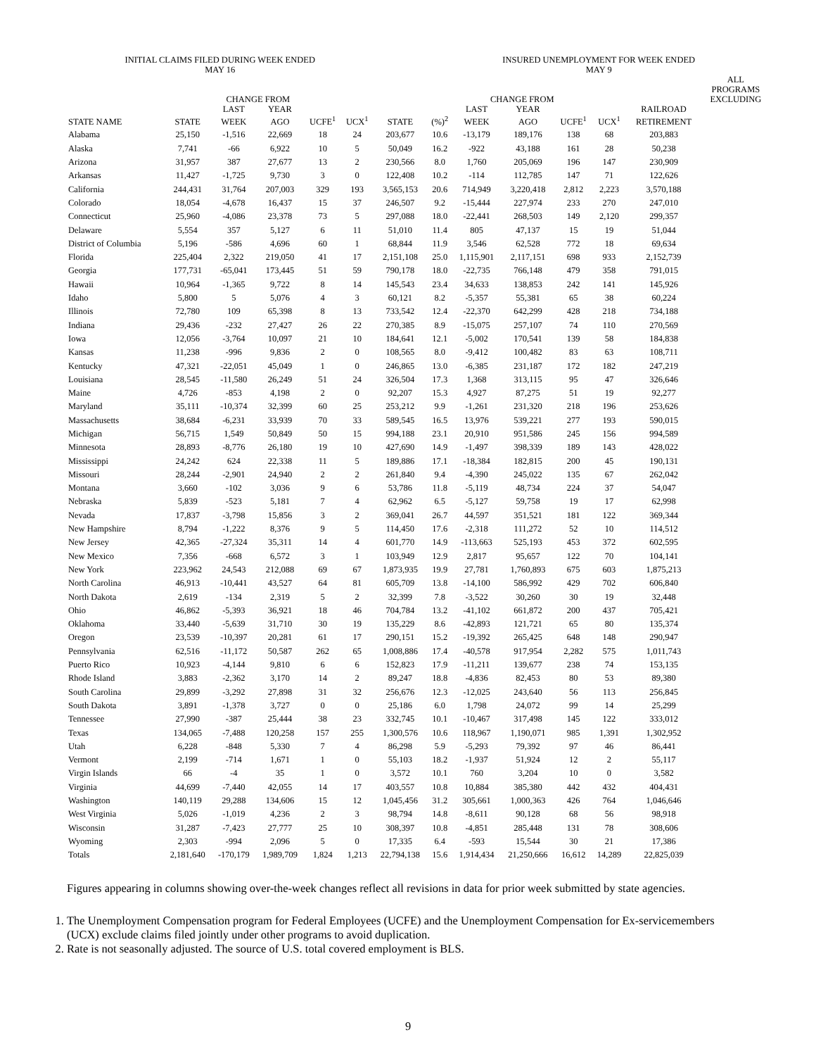| INITIAL CLAIMS FILED DURING WEEK ENDED MAY 16 | | | | | | | INSURED UNEMPLOYMENT FOR WEEK ENDED MAY 9 | | | | | | |
| --- | --- | --- | --- | --- | --- | --- | --- | --- | --- | --- | --- | --- | --- |
| | | CHANGE FROM | | | | | | CHANGE FROM | | | | | ALL PROGRAMS EXCLUDING |
| | | LAST | YEAR | | | | | LAST | YEAR | | | RAILROAD | |
| STATE NAME | STATE | WEEK | AGO | UCFE<sup>1</sup> | UCX<sup>1</sup> | STATE | (%)<sup>2</sup> | WEEK | AGO | UCFE<sup>1</sup> | UCX<sup>1</sup> | RETIREMENT | |
| Alabama | 25,150 | -1,516 | 22,669 | 18 | 24 | 203,677 | 10.6 | -13,179 | 189,176 | 138 | 68 | 203,883 | |
| Alaska | 7,741 | -66 | 6,922 | 10 | 5 | 50,049 | 16.2 | -922 | 43,188 | 161 | 28 | 50,238 | |
| Arizona | 31,957 | 387 | 27,677 | 13 | 2 | 230,566 | 8.0 | 1,760 | 205,069 | 196 | 147 | 230,909 | |
| Arkansas | 11,427 | -1,725 | 9,730 | 3 | 0 | 122,408 | 10.2 | -114 | 112,785 | 147 | 71 | 122,626 | |
| California | 244,431 | 31,764 | 207,003 | 329 | 193 | 3,565,153 | 20.6 | 714,949 | 3,220,418 | 2,812 | 2,223 | 3,570,188 | |
| Colorado | 18,054 | -4,678 | 16,437 | 15 | 37 | 246,507 | 9.2 | -15,444 | 227,974 | 233 | 270 | 247,010 | |
| Connecticut | 25,960 | -4,086 | 23,378 | 73 | 5 | 297,088 | 18.0 | -22,441 | 268,503 | 149 | 2,120 | 299,357 | |
| Delaware | 5,554 | 357 | 5,127 | 6 | 11 | 51,010 | 11.4 | 805 | 47,137 | 15 | 19 | 51,044 | |
| District of Columbia | 5,196 | -586 | 4,696 | 60 | 1 | 68,844 | 11.9 | 3,546 | 62,528 | 772 | 18 | 69,634 | |
| Florida | 225,404 | 2,322 | 219,050 | 41 | 17 | 2,151,108 | 25.0 | 1,115,901 | 2,117,151 | 698 | 933 | 2,152,739 | |
| Georgia | 177,731 | -65,041 | 173,445 | 51 | 59 | 790,178 | 18.0 | -22,735 | 766,148 | 479 | 358 | 791,015 | |
| Hawaii | 10,964 | -1,365 | 9,722 | 8 | 14 | 145,543 | 23.4 | 34,633 | 138,853 | 242 | 141 | 145,926 | |
| Idaho | 5,800 | 5 | 5,076 | 4 | 3 | 60,121 | 8.2 | -5,357 | 55,381 | 65 | 38 | 60,224 | |
| Illinois | 72,780 | 109 | 65,398 | 8 | 13 | 733,542 | 12.4 | -22,370 | 642,299 | 428 | 218 | 734,188 | |
| Indiana | 29,436 | -232 | 27,427 | 26 | 22 | 270,385 | 8.9 | -15,075 | 257,107 | 74 | 110 | 270,569 | |
| Iowa | 12,056 | -3,764 | 10,097 | 21 | 10 | 184,641 | 12.1 | -5,002 | 170,541 | 139 | 58 | 184,838 | |
| Kansas | 11,238 | -996 | 9,836 | 2 | 0 | 108,565 | 8.0 | -9,412 | 100,482 | 83 | 63 | 108,711 | |
| Kentucky | 47,321 | -22,051 | 45,049 | 1 | 0 | 246,865 | 13.0 | -6,385 | 231,187 | 172 | 182 | 247,219 | |
| Louisiana | 28,545 | -11,580 | 26,249 | 51 | 24 | 326,504 | 17.3 | 1,368 | 313,115 | 95 | 47 | 326,646 | |
| Maine | 4,726 | -853 | 4,198 | 2 | 0 | 92,207 | 15.3 | 4,927 | 87,275 | 51 | 19 | 92,277 | |
| Maryland | 35,111 | -10,374 | 32,399 | 60 | 25 | 253,212 | 9.9 | -1,261 | 231,320 | 218 | 196 | 253,626 | |
| Massachusetts | 38,684 | -6,231 | 33,939 | 70 | 33 | 589,545 | 16.5 | 13,976 | 539,221 | 277 | 193 | 590,015 | |
| Michigan | 56,715 | 1,549 | 50,849 | 50 | 15 | 994,188 | 23.1 | 20,910 | 951,586 | 245 | 156 | 994,589 | |
| Minnesota | 28,893 | -8,776 | 26,180 | 19 | 10 | 427,690 | 14.9 | -1,497 | 398,339 | 189 | 143 | 428,022 | |
| Mississippi | 24,242 | 624 | 22,338 | 11 | 5 | 189,886 | 17.1 | -18,384 | 182,815 | 200 | 45 | 190,131 | |
| Missouri | 28,244 | -2,901 | 24,940 | 2 | 2 | 261,840 | 9.4 | -4,390 | 245,022 | 135 | 67 | 262,042 | |
| Montana | 3,660 | -102 | 3,036 | 9 | 6 | 53,786 | 11.8 | -5,119 | 48,734 | 224 | 37 | 54,047 | |
| Nebraska | 5,839 | -523 | 5,181 | 7 | 4 | 62,962 | 6.5 | -5,127 | 59,758 | 19 | 17 | 62,998 | |
| Nevada | 17,837 | -3,798 | 15,856 | 3 | 2 | 369,041 | 26.7 | 44,597 | 351,521 | 181 | 122 | 369,344 | |
| New Hampshire | 8,794 | -1,222 | 8,376 | 9 | 5 | 114,450 | 17.6 | -2,318 | 111,272 | 52 | 10 | 114,512 | |
| New Jersey | 42,365 | -27,324 | 35,311 | 14 | 4 | 601,770 | 14.9 | -113,663 | 525,193 | 453 | 372 | 602,595 | |
| New Mexico | 7,356 | -668 | 6,572 | 3 | 1 | 103,949 | 12.9 | 2,817 | 95,657 | 122 | 70 | 104,141 | |
| New York | 223,962 | 24,543 | 212,088 | 69 | 67 | 1,873,935 | 19.9 | 27,781 | 1,760,893 | 675 | 603 | 1,875,213 | |
| North Carolina | 46,913 | -10,441 | 43,527 | 64 | 81 | 605,709 | 13.8 | -14,100 | 586,992 | 429 | 702 | 606,840 | |
| North Dakota | 2,619 | -134 | 2,319 | 5 | 2 | 32,399 | 7.8 | -3,522 | 30,260 | 30 | 19 | 32,448 | |
| Ohio | 46,862 | -5,393 | 36,921 | 18 | 46 | 704,784 | 13.2 | -41,102 | 661,872 | 200 | 437 | 705,421 | |
| Oklahoma | 33,440 | -5,639 | 31,710 | 30 | 19 | 135,229 | 8.6 | -42,893 | 121,721 | 65 | 80 | 135,374 | |
| Oregon | 23,539 | -10,397 | 20,281 | 61 | 17 | 290,151 | 15.2 | -19,392 | 265,425 | 648 | 148 | 290,947 | |
| Pennsylvania | 62,516 | -11,172 | 50,587 | 262 | 65 | 1,008,886 | 17.4 | -40,578 | 917,954 | 2,282 | 575 | 1,011,743 | |
| Puerto Rico | 10,923 | -4,144 | 9,810 | 6 | 6 | 152,823 | 17.9 | -11,211 | 139,677 | 238 | 74 | 153,135 | |
| Rhode Island | 3,883 | -2,362 | 3,170 | 14 | 2 | 89,247 | 18.8 | -4,836 | 82,453 | 80 | 53 | 89,380 | |
| South Carolina | 29,899 | -3,292 | 27,898 | 31 | 32 | 256,676 | 12.3 | -12,025 | 243,640 | 56 | 113 | 256,845 | |
| South Dakota | 3,891 | -1,378 | 3,727 | 0 | 0 | 25,186 | 6.0 | 1,798 | 24,072 | 99 | 14 | 25,299 | |
| Tennessee | 27,990 | -387 | 25,444 | 38 | 23 | 332,745 | 10.1 | -10,467 | 317,498 | 145 | 122 | 333,012 | |
| Texas | 134,065 | -7,488 | 120,258 | 157 | 255 | 1,300,576 | 10.6 | 118,967 | 1,190,071 | 985 | 1,391 | 1,302,952 | |
| Utah | 6,228 | -848 | 5,330 | 7 | 4 | 86,298 | 5.9 | -5,293 | 79,392 | 97 | 46 | 86,441 | |
| Vermont | 2,199 | -714 | 1,671 | 1 | 0 | 55,103 | 18.2 | -1,937 | 51,924 | 12 | 2 | 55,117 | |
| Virgin Islands | 66 | -4 | 35 | 1 | 0 | 3,572 | 10.1 | 760 | 3,204 | 10 | 0 | 3,582 | |
| Virginia | 44,699 | -7,440 | 42,055 | 14 | 17 | 403,557 | 10.8 | 10,884 | 385,380 | 442 | 432 | 404,431 | |
| Washington | 140,119 | 29,288 | 134,606 | 15 | 12 | 1,045,456 | 31.2 | 305,661 | 1,000,363 | 426 | 764 | 1,046,646 | |
| West Virginia | 5,026 | -1,019 | 4,236 | 2 | 3 | 98,794 | 14.8 | -8,611 | 90,128 | 68 | 56 | 98,918 | |
| Wisconsin | 31,287 | -7,423 | 27,777 | 25 | 10 | 308,397 | 10.8 | -4,851 | 285,448 | 131 | 78 | 308,606 | |
| Wyoming | 2,303 | -994 | 2,096 | 5 | 0 | 17,335 | 6.4 | -593 | 15,544 | 30 | 21 | 17,386 | |
| Totals | 2,181,640 | -170,179 | 1,989,709 | 1,824 | 1,213 | 22,794,138 | 15.6 | 1,914,434 | 21,250,666 | 16,612 | 14,289 | 22,825,039 | |
Figures appearing in columns showing over-the-week changes reflect all revisions in data for prior week submitted by state agencies.
1. The Unemployment Compensation program for Federal Employees (UCFE) and the Unemployment Compensation for Ex-servicemembers (UCX) exclude claims filed jointly under other programs to avoid duplication.
2. Rate is not seasonally adjusted. The source of U.S. total covered employment is BLS.
9